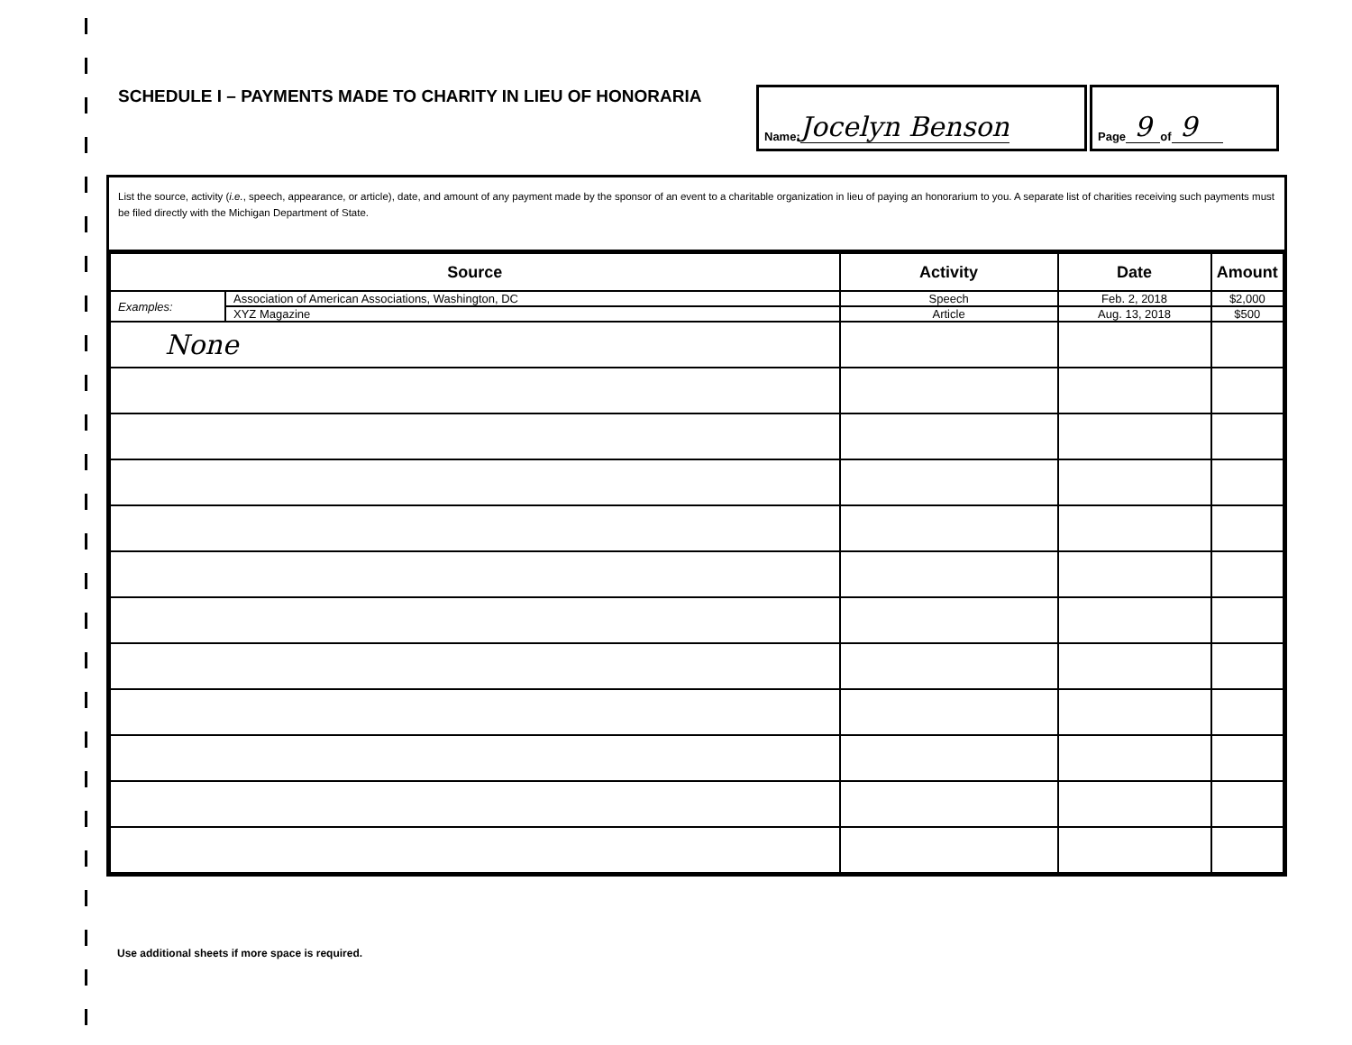SCHEDULE I – PAYMENTS MADE TO CHARITY IN LIEU OF HONORARIA
Name: Jocelyn Benson
Page 9 of 9
List the source, activity (i.e., speech, appearance, or article), date, and amount of any payment made by the sponsor of an event to a charitable organization in lieu of paying an honorarium to you. A separate list of charities receiving such payments must be filed directly with the Michigan Department of State.
| Source | | Activity | Date | Amount |
| --- | --- | --- | --- | --- |
| Examples: | Association of American Associations, Washington, DC | Speech | Feb. 2, 2018 | $2,000 |
| | XYZ Magazine | Article | Aug. 13, 2018 | $500 |
| None | | | | |
Use additional sheets if more space is required.